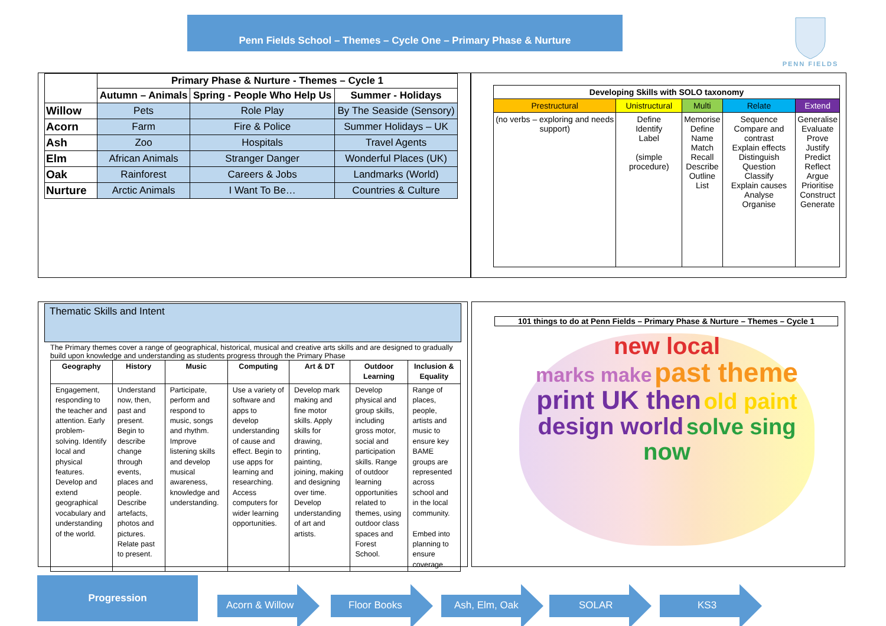Penn Fields School – Themes – Cycle One – Primary Phase & Nurture
PENN FIELDS
| | Primary Phase & Nurture - Themes – Cycle 1 | | |
| --- | --- | --- | --- |
| | Autumn – Animals | Spring - People Who Help Us | Summer - Holidays |
| Willow | Pets | Role Play | By The Seaside (Sensory) |
| Acorn | Farm | Fire & Police | Summer Holidays – UK |
| Ash | Zoo | Hospitals | Travel Agents |
| Elm | African Animals | Stranger Danger | Wonderful Places (UK) |
| Oak | Rainforest | Careers & Jobs | Landmarks (World) |
| Nurture | Arctic Animals | I Want To Be… | Countries & Culture |
| Developing Skills with SOLO taxonomy | | | | |
| --- | --- | --- | --- | --- |
| Prestructural | Unistructural | Multi | Relate | Extend |
| (no verbs – exploring and needs support) | Define Identify Label (simple procedure) | Memorise Define Name Match Recall Describe Outline List | Sequence Compare and contrast Explain effects Distinguish Question Classify Explain causes Analyse Organise | Generalise Evaluate Prove Justify Predict Reflect Argue Prioritise Construct Generate |
Thematic Skills and Intent
The Primary themes cover a range of geographical, historical, musical and creative arts skills and are designed to gradually build upon knowledge and understanding as students progress through the Primary Phase
| Geography | History | Music | Computing | Art & DT | Outdoor Learning | Inclusion & Equality |
| --- | --- | --- | --- | --- | --- | --- |
| Engagement, responding to the teacher and attention. Early problem-solving. Identify local and physical features. Develop and extend geographical vocabulary and understanding of the world. | Understand now, then, past and present. Begin to describe change through events, places and people. Describe artefacts, photos and pictures. Relate past to present. | Participate, perform and respond to music, songs and rhythm. Improve listening skills and develop musical awareness, knowledge and understanding. | Use a variety of software and apps to develop understanding of cause and effect. Begin to use apps for learning and researching. Access computers for wider learning opportunities. | Develop mark making and fine motor skills. Apply skills for drawing, printing, painting, joining, making and designing over time. Develop understanding of art and artists. | Develop physical and group skills, including gross motor, social and participation skills. Range of outdoor learning opportunities related to themes, using outdoor class spaces and Forest School. | Range of places, people, artists and music to ensure key BAME groups are represented across school and in the local community. Embed into planning to ensure coverage. |
101 things to do at Penn Fields – Primary Phase & Nurture – Themes – Cycle 1
new local
marks make past theme
print UK then old paint
design world solve sing
now
Progression
Acorn & Willow Floor Books Ash, Elm, Oak SOLAR KS3